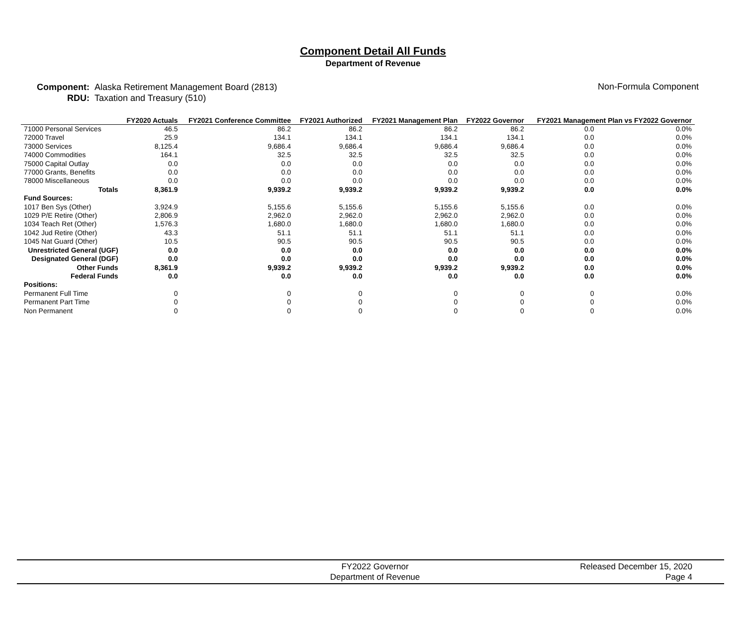Component Detail All Funds
Department of Revenue
Component:
RDU:
Alaska Retirement Management Board (2813)
Taxation and Treasury (510)
Non-Formula Component
| | FY2020 Actuals | FY2021 Conference Committee | FY2021 Authorized | FY2021 Management Plan | FY2022 Governor | FY2021 Management Plan vs FY2022 Governor | |
| --- | --- | --- | --- | --- | --- | --- | --- |
| 71000 Personal Services | 46.5 | 86.2 | 86.2 | 86.2 | 86.2 | 0.0 | 0.0% |
| 72000 Travel | 25.9 | 134.1 | 134.1 | 134.1 | 134.1 | 0.0 | 0.0% |
| 73000 Services | 8,125.4 | 9,686.4 | 9,686.4 | 9,686.4 | 9,686.4 | 0.0 | 0.0% |
| 74000 Commodities | 164.1 | 32.5 | 32.5 | 32.5 | 32.5 | 0.0 | 0.0% |
| 75000 Capital Outlay | 0.0 | 0.0 | 0.0 | 0.0 | 0.0 | 0.0 | 0.0% |
| 77000 Grants, Benefits | 0.0 | 0.0 | 0.0 | 0.0 | 0.0 | 0.0 | 0.0% |
| 78000 Miscellaneous | 0.0 | 0.0 | 0.0 | 0.0 | 0.0 | 0.0 | 0.0% |
| Totals | 8,361.9 | 9,939.2 | 9,939.2 | 9,939.2 | 9,939.2 | 0.0 | 0.0% |
| Fund Sources: | | | | | | | |
| 1017 Ben Sys (Other) | 3,924.9 | 5,155.6 | 5,155.6 | 5,155.6 | 5,155.6 | 0.0 | 0.0% |
| 1029 P/E Retire (Other) | 2,806.9 | 2,962.0 | 2,962.0 | 2,962.0 | 2,962.0 | 0.0 | 0.0% |
| 1034 Teach Ret (Other) | 1,576.3 | 1,680.0 | 1,680.0 | 1,680.0 | 1,680.0 | 0.0 | 0.0% |
| 1042 Jud Retire (Other) | 43.3 | 51.1 | 51.1 | 51.1 | 51.1 | 0.0 | 0.0% |
| 1045 Nat Guard (Other) | 10.5 | 90.5 | 90.5 | 90.5 | 90.5 | 0.0 | 0.0% |
| Unrestricted General (UGF) | 0.0 | 0.0 | 0.0 | 0.0 | 0.0 | 0.0 | 0.0% |
| Designated General (DGF) | 0.0 | 0.0 | 0.0 | 0.0 | 0.0 | 0.0 | 0.0% |
| Other Funds | 8,361.9 | 9,939.2 | 9,939.2 | 9,939.2 | 9,939.2 | 0.0 | 0.0% |
| Federal Funds | 0.0 | 0.0 | 0.0 | 0.0 | 0.0 | 0.0 | 0.0% |
| Positions: | | | | | | | |
| Permanent Full Time | 0 | 0 | 0 | 0 | 0 | 0 | 0.0% |
| Permanent Part Time | 0 | 0 | 0 | 0 | 0 | 0 | 0.0% |
| Non Permanent | 0 | 0 | 0 | 0 | 0 | 0 | 0.0% |
FY2022 Governor
Department of Revenue
Released December 15, 2020
Page 4